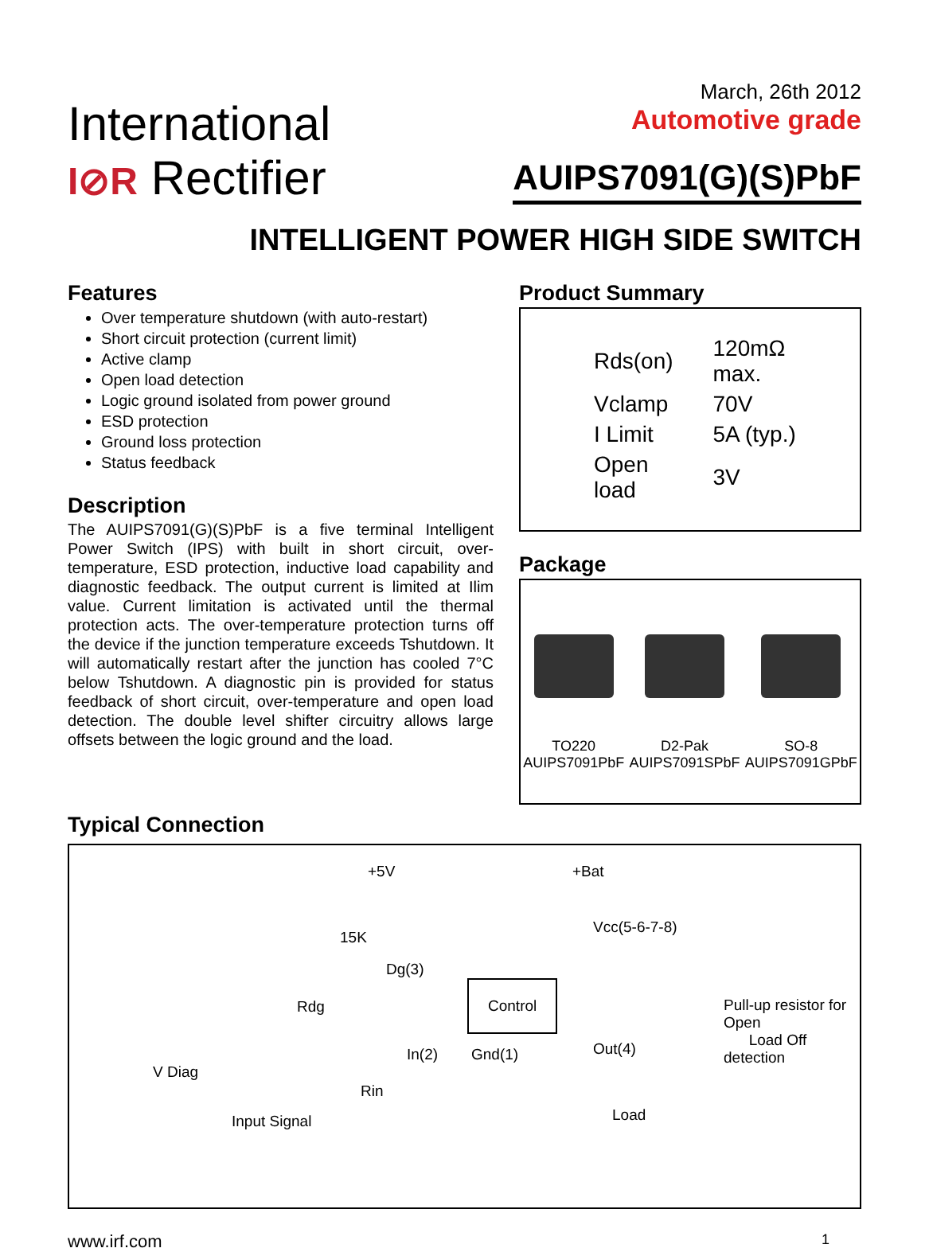International
I⊘R Rectifier
March, 26th 2012
Automotive grade
AUIPS7091(G)(S)PbF
INTELLIGENT POWER HIGH SIDE SWITCH
Features
Over temperature shutdown (with auto-restart)
Short circuit protection (current limit)
Active clamp
Open load detection
Logic ground isolated from power ground
ESD protection
Ground loss protection
Status feedback
Description
The AUIPS7091(G)(S)PbF is a five terminal Intelligent Power Switch (IPS) with built in short circuit, over-temperature, ESD protection, inductive load capability and diagnostic feedback. The output current is limited at Ilim value. Current limitation is activated until the thermal protection acts. The over-temperature protection turns off the device if the junction temperature exceeds Tshutdown. It will automatically restart after the junction has cooled 7°C below Tshutdown. A diagnostic pin is provided for status feedback of short circuit, over-temperature and open load detection. The double level shifter circuitry allows large offsets between the logic ground and the load.
Product Summary
| Rds(on) | 120mΩ max. |
| Vclamp | 70V |
| I Limit | 5A (typ.) |
| Open load | 3V |
Package
TO220
AUIPS7091PbF
D2-Pak
AUIPS7091SPbF
SO-8
AUIPS7091GPbF
Typical Connection
+5V +Bat
15K
Vcc(5-6-7-8)
Dg(3)
Control
Rdg Pull-up resistor for Open
Load Off detection
In(2) Gnd(1) Out(4)
V Diag
Rin
Load Input Signal
www.irf.com 1